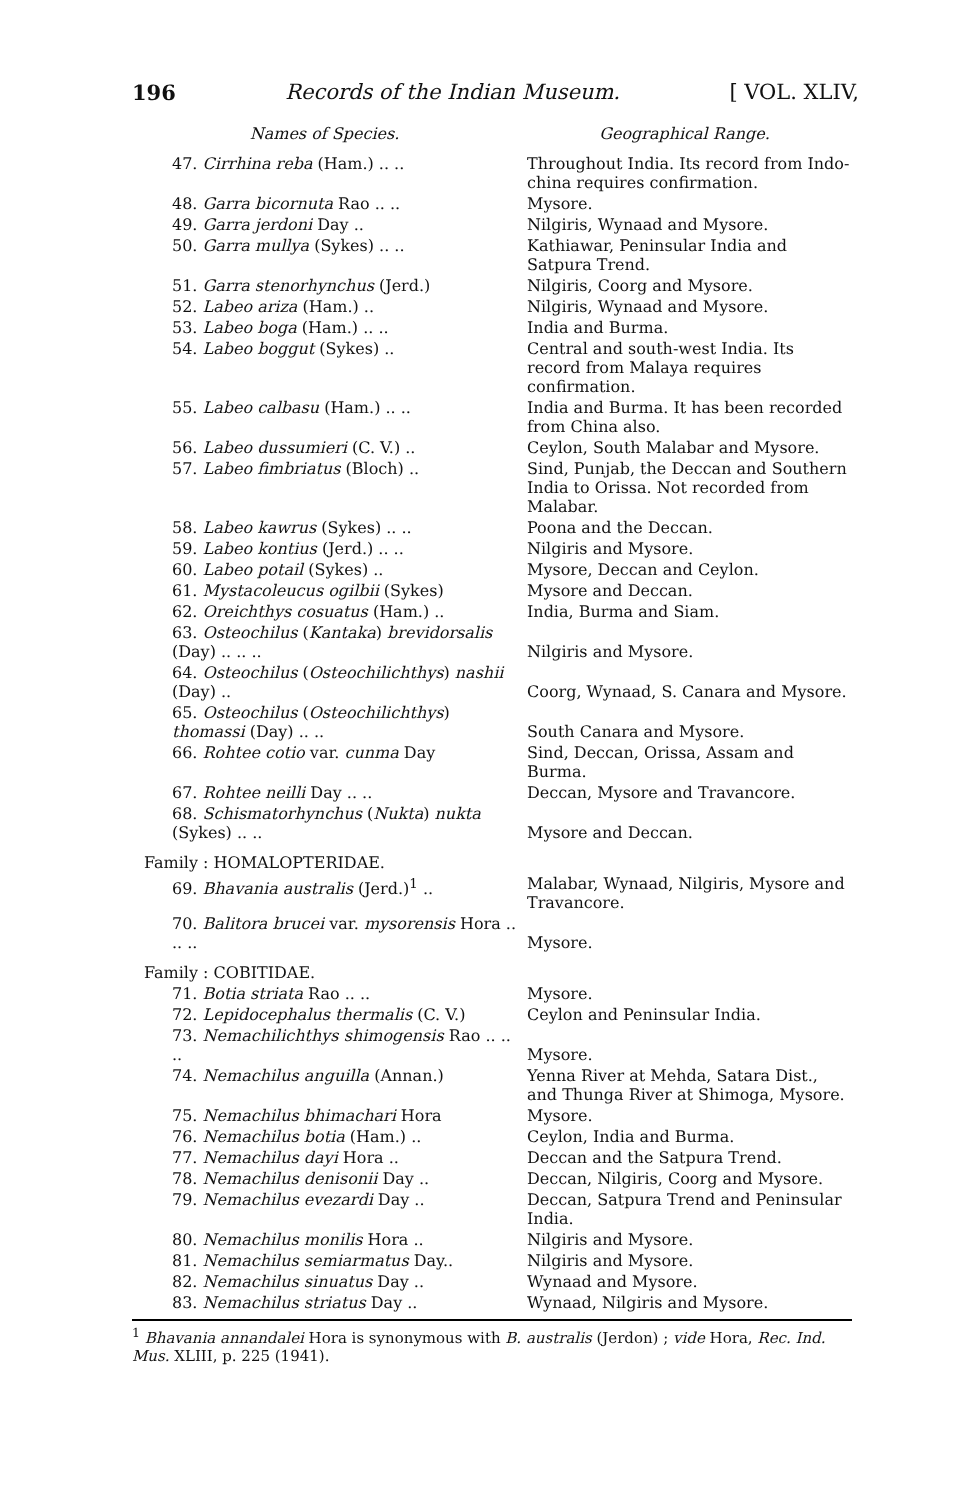196 Records of the Indian Museum. [ VOL. XLIV,
| Names of Species. | Geographical Range. |
| --- | --- |
| 47. Cirrhina reba (Ham.) .. .. | Throughout India. Its record from Indo-china requires confirmation. |
| 48. Garra bicornuta Rao .. .. | Mysore. |
| 49. Garra jerdoni Day .. | Nilgiris, Wynaad and Mysore. |
| 50. Garra mullya (Sykes) .. .. | Kathiawar, Peninsular India and Satpura Trend. |
| 51. Garra stenorhynchus (Jerd.) | Nilgiris, Coorg and Mysore. |
| 52. Labeo ariza (Ham.) .. | Nilgiris, Wynaad and Mysore. |
| 53. Labeo boga (Ham.) .. .. | India and Burma. |
| 54. Labeo boggut (Sykes) .. | Central and south-west India. Its record from Malaya requires confirmation. |
| 55. Labeo calbasu (Ham.) .. .. | India and Burma. It has been recorded from China also. |
| 56. Labeo dussumieri (C. V.) .. | Ceylon, South Malabar and Mysore. |
| 57. Labeo fimbriatus (Bloch) .. | Sind, Punjab, the Deccan and Southern India to Orissa. Not recorded from Malabar. |
| 58. Labeo kawrus (Sykes) .. .. | Poona and the Deccan. |
| 59. Labeo kontius (Jerd.) .. .. | Nilgiris and Mysore. |
| 60. Labeo potail (Sykes) .. | Mysore, Deccan and Ceylon. |
| 61. Mystacoleucus ogilbii (Sykes) | Mysore and Deccan. |
| 62. Oreichthys cosuatus (Ham.) .. | India, Burma and Siam. |
| 63. Osteochilus ( Kantaka ) brevidorsalis (Day) .. .. .. | Nilgiris and Mysore. |
| 64. Osteochilus ( Osteochilichthys ) nashii (Day) .. | Coorg, Wynaad, S. Canara and Mysore. |
| 65. Osteochilus ( Osteochilichthys ) thomassi (Day) .. .. | South Canara and Mysore. |
| 66. Rohtee cotio var. cunma Day | Sind, Deccan, Orissa, Assam and Burma. |
| 67. Rohtee neilli Day .. .. | Deccan, Mysore and Travancore. |
| 68. Schismatorhynchus ( Nukta ) nukta (Sykes) .. .. | Mysore and Deccan. |
| Family : HOMALOPTERIDAE. | |
| 69. Bhavania australis (Jerd.)<sup>1</sup> .. | Malabar, Wynaad, Nilgiris, Mysore and Travancore. |
| 70. Balitora brucei var. mysorensis Hora .. .. .. | Mysore. |
| Family : COBITIDAE. | |
| 71. Botia striata Rao .. .. | Mysore. |
| 72. Lepidocephalus thermalis (C. V.) | Ceylon and Peninsular India. |
| 73. Nemachilichthys shimogensis Rao .. .. .. | Mysore. |
| 74. Nemachilus anguilla (Annan.) | Yenna River at Mehda, Satara Dist., and Thunga River at Shimoga, Mysore. |
| 75. Nemachilus bhimachari Hora | Mysore. |
| 76. Nemachilus botia (Ham.) .. | Ceylon, India and Burma. |
| 77. Nemachilus dayi Hora .. | Deccan and the Satpura Trend. |
| 78. Nemachilus denisonii Day .. | Deccan, Nilgiris, Coorg and Mysore. |
| 79. Nemachilus evezardi Day .. | Deccan, Satpura Trend and Peninsular India. |
| 80. Nemachilus monilis Hora .. | Nilgiris and Mysore. |
| 81. Nemachilus semiarmatus Day.. | Nilgiris and Mysore. |
| 82. Nemachilus sinuatus Day .. | Wynaad and Mysore. |
| 83. Nemachilus striatus Day .. | Wynaad, Nilgiris and Mysore. |
<sup>1</sup> Bhavania annandalei Hora is synonymous with B. australis (Jerdon) ; vide Hora, Rec. Ind. Mus. XLIII, p. 225 (1941).